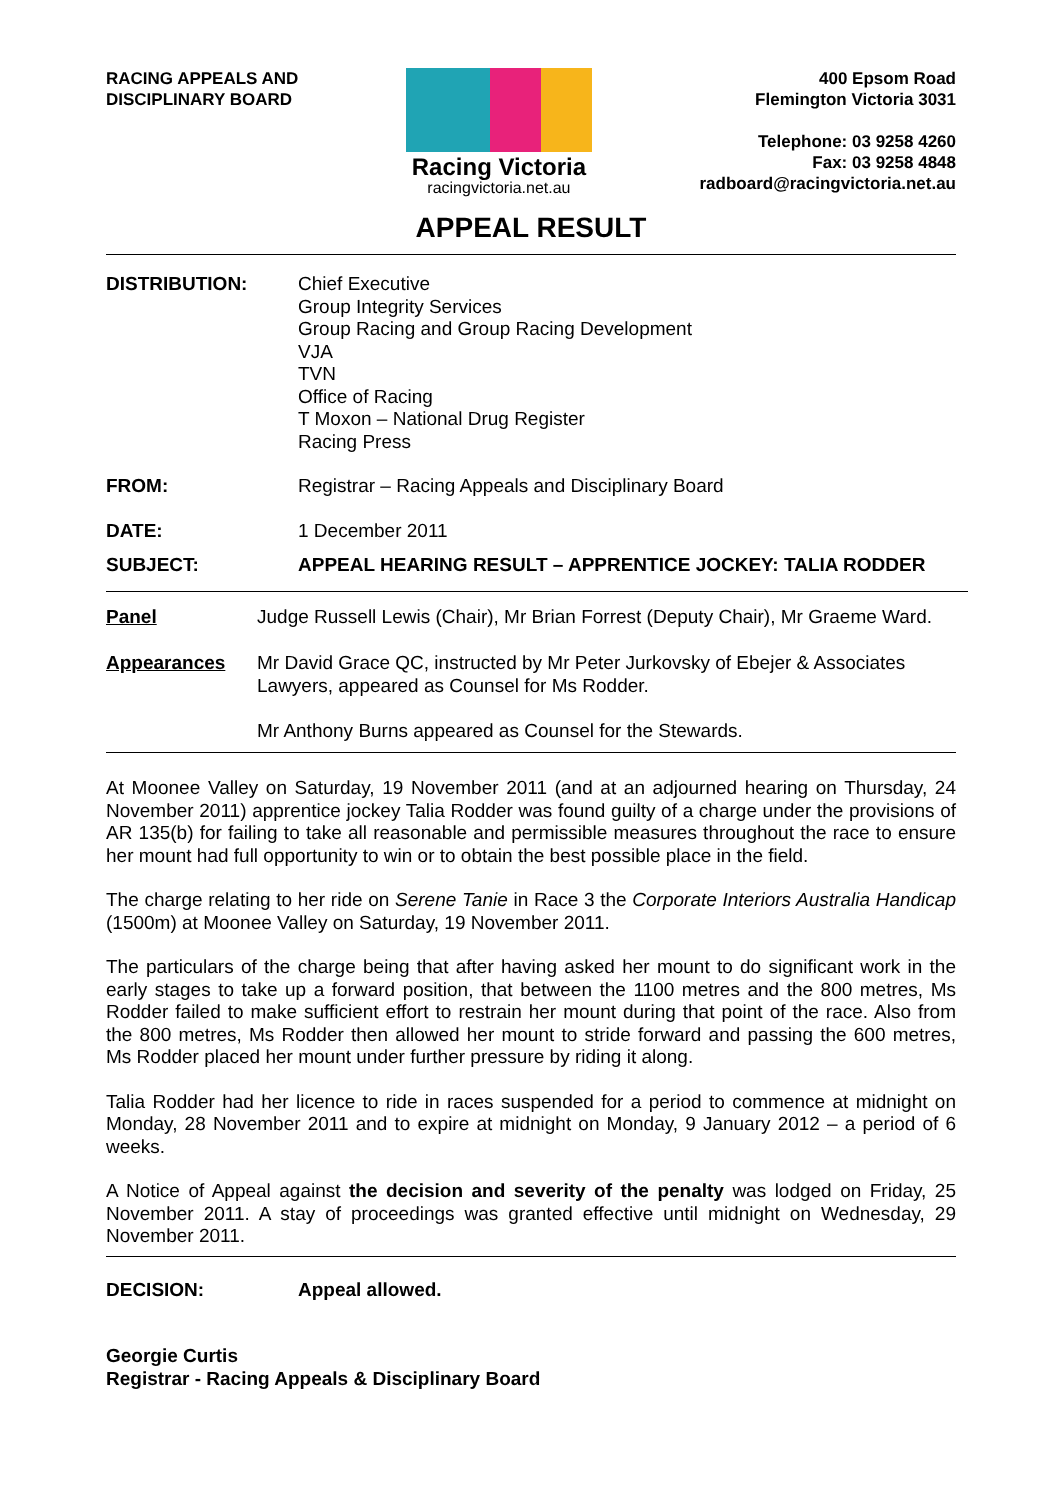RACING APPEALS AND
DISCIPLINARY BOARD
Racing Victoria
racingvictoria.net.au
400 Epsom Road
Flemington Victoria 3031
Telephone: 03 9258 4260
Fax: 03 9258 4848
radboard@racingvictoria.net.au
APPEAL RESULT
DISTRIBUTION: Chief Executive
Group Integrity Services
Group Racing and Group Racing Development
VJA
TVN
Office of Racing
T Moxon – National Drug Register
Racing Press
FROM: Registrar – Racing Appeals and Disciplinary Board
DATE: 1 December 2011
SUBJECT: APPEAL HEARING RESULT – APPRENTICE JOCKEY: TALIA RODDER
Panel Judge Russell Lewis (Chair), Mr Brian Forrest (Deputy Chair), Mr Graeme Ward.
Appearances Mr David Grace QC, instructed by Mr Peter Jurkovsky of Ebejer & Associates Lawyers, appeared as Counsel for Ms Rodder.
Mr Anthony Burns appeared as Counsel for the Stewards.
At Moonee Valley on Saturday, 19 November 2011 (and at an adjourned hearing on Thursday, 24 November 2011) apprentice jockey Talia Rodder was found guilty of a charge under the provisions of AR 135(b) for failing to take all reasonable and permissible measures throughout the race to ensure her mount had full opportunity to win or to obtain the best possible place in the field.
The charge relating to her ride on Serene Tanie in Race 3 the Corporate Interiors Australia Handicap (1500m) at Moonee Valley on Saturday, 19 November 2011.
The particulars of the charge being that after having asked her mount to do significant work in the early stages to take up a forward position, that between the 1100 metres and the 800 metres, Ms Rodder failed to make sufficient effort to restrain her mount during that point of the race. Also from the 800 metres, Ms Rodder then allowed her mount to stride forward and passing the 600 metres, Ms Rodder placed her mount under further pressure by riding it along.
Talia Rodder had her licence to ride in races suspended for a period to commence at midnight on Monday, 28 November 2011 and to expire at midnight on Monday, 9 January 2012 – a period of 6 weeks.
A Notice of Appeal against the decision and severity of the penalty was lodged on Friday, 25 November 2011. A stay of proceedings was granted effective until midnight on Wednesday, 29 November 2011.
DECISION: Appeal allowed.
Georgie Curtis
Registrar - Racing Appeals & Disciplinary Board